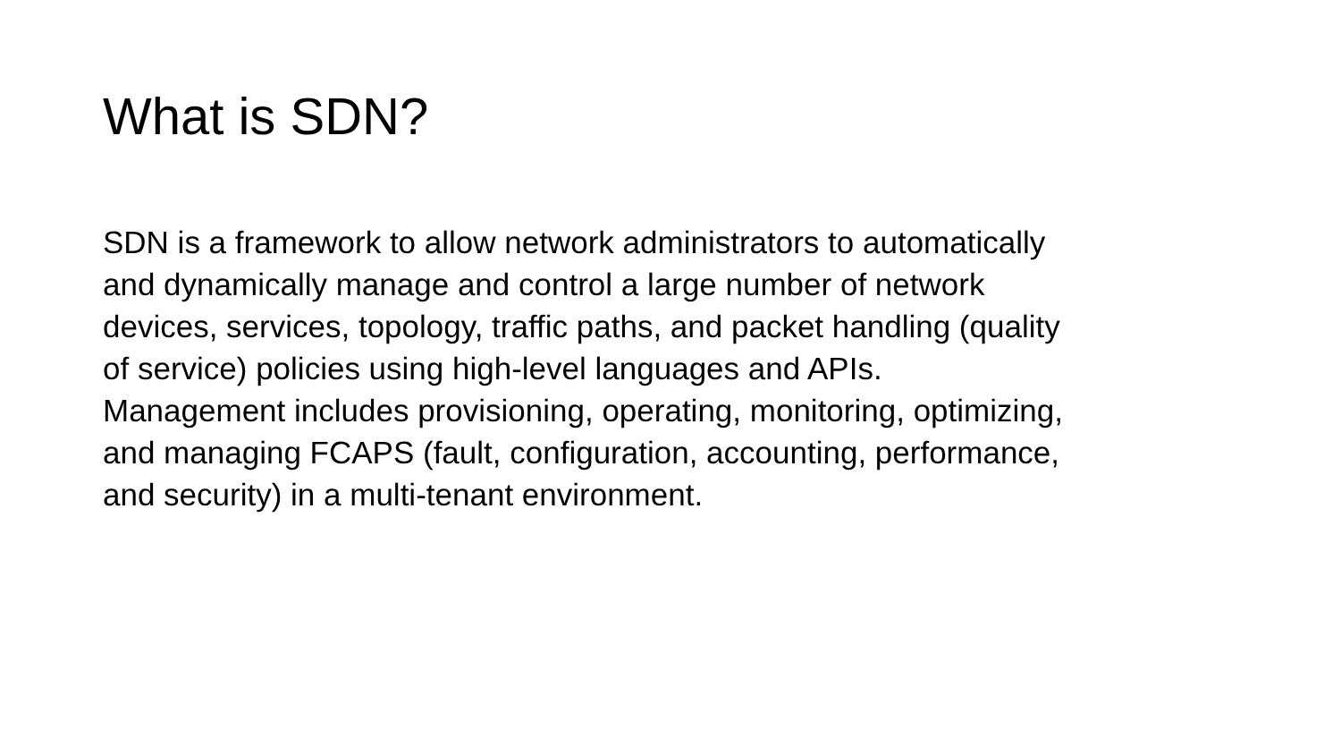What is SDN?
SDN is a framework to allow network administrators to automatically
and dynamically manage and control a large number of network
devices, services, topology, traffic paths, and packet handling (quality
of service) policies using high-level languages and APIs.
Management includes provisioning, operating, monitoring, optimizing,
and managing FCAPS (fault, configuration, accounting, performance,
and security) in a multi-tenant environment.